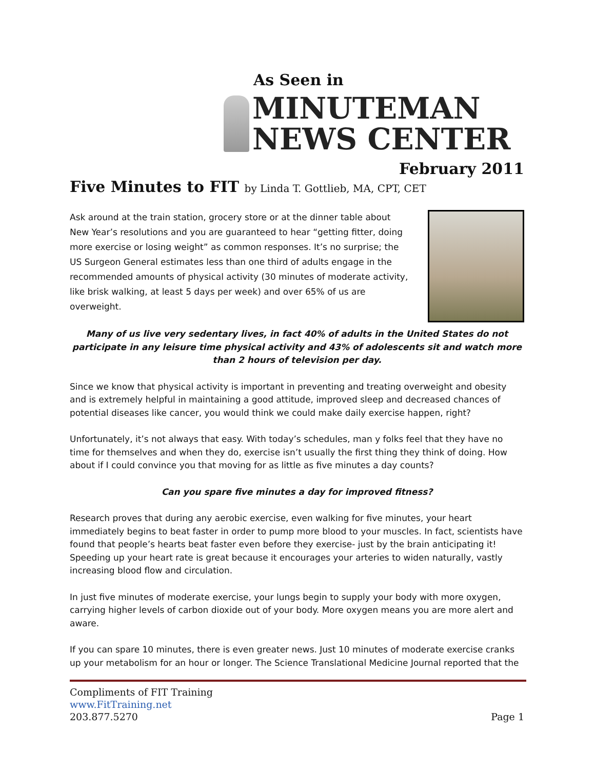As Seen in
MINUTEMAN
NEWS CENTER
February 2011
Five Minutes to FIT by Linda T. Gottlieb, MA, CPT, CET
Ask around at the train station, grocery store or at the dinner table about New Year’s resolutions and you are guaranteed to hear “getting fitter, doing more exercise or losing weight” as common responses. It’s no surprise; the US Surgeon General estimates less than one third of adults engage in the recommended amounts of physical activity (30 minutes of moderate activity, like brisk walking, at least 5 days per week) and over 65% of us are overweight.
Many of us live very sedentary lives, in fact 40% of adults in the United States do not participate in any leisure time physical activity and 43% of adolescents sit and watch more
than 2 hours of television per day.
Since we know that physical activity is important in preventing and treating overweight and obesity and is extremely helpful in maintaining a good attitude, improved sleep and decreased chances of potential diseases like cancer, you would think we could make daily exercise happen, right?
Unfortunately, it’s not always that easy. With today’s schedules, man y folks feel that they have no time for themselves and when they do, exercise isn’t usually the first thing they think of doing. How about if I could convince you that moving for as little as five minutes a day counts?
Can you spare five minutes a day for improved fitness?
Research proves that during any aerobic exercise, even walking for five minutes, your heart immediately begins to beat faster in order to pump more blood to your muscles. In fact, scientists have found that people’s hearts beat faster even before they exercise- just by the brain anticipating it! Speeding up your heart rate is great because it encourages your arteries to widen naturally, vastly increasing blood flow and circulation.
In just five minutes of moderate exercise, your lungs begin to supply your body with more oxygen, carrying higher levels of carbon dioxide out of your body. More oxygen means you are more alert and aware.
If you can spare 10 minutes, there is even greater news. Just 10 minutes of moderate exercise cranks up your metabolism for an hour or longer. The Science Translational Medicine Journal reported that the
Compliments of FIT Training
www.FitTraining.net
203.877.5270
Page 1